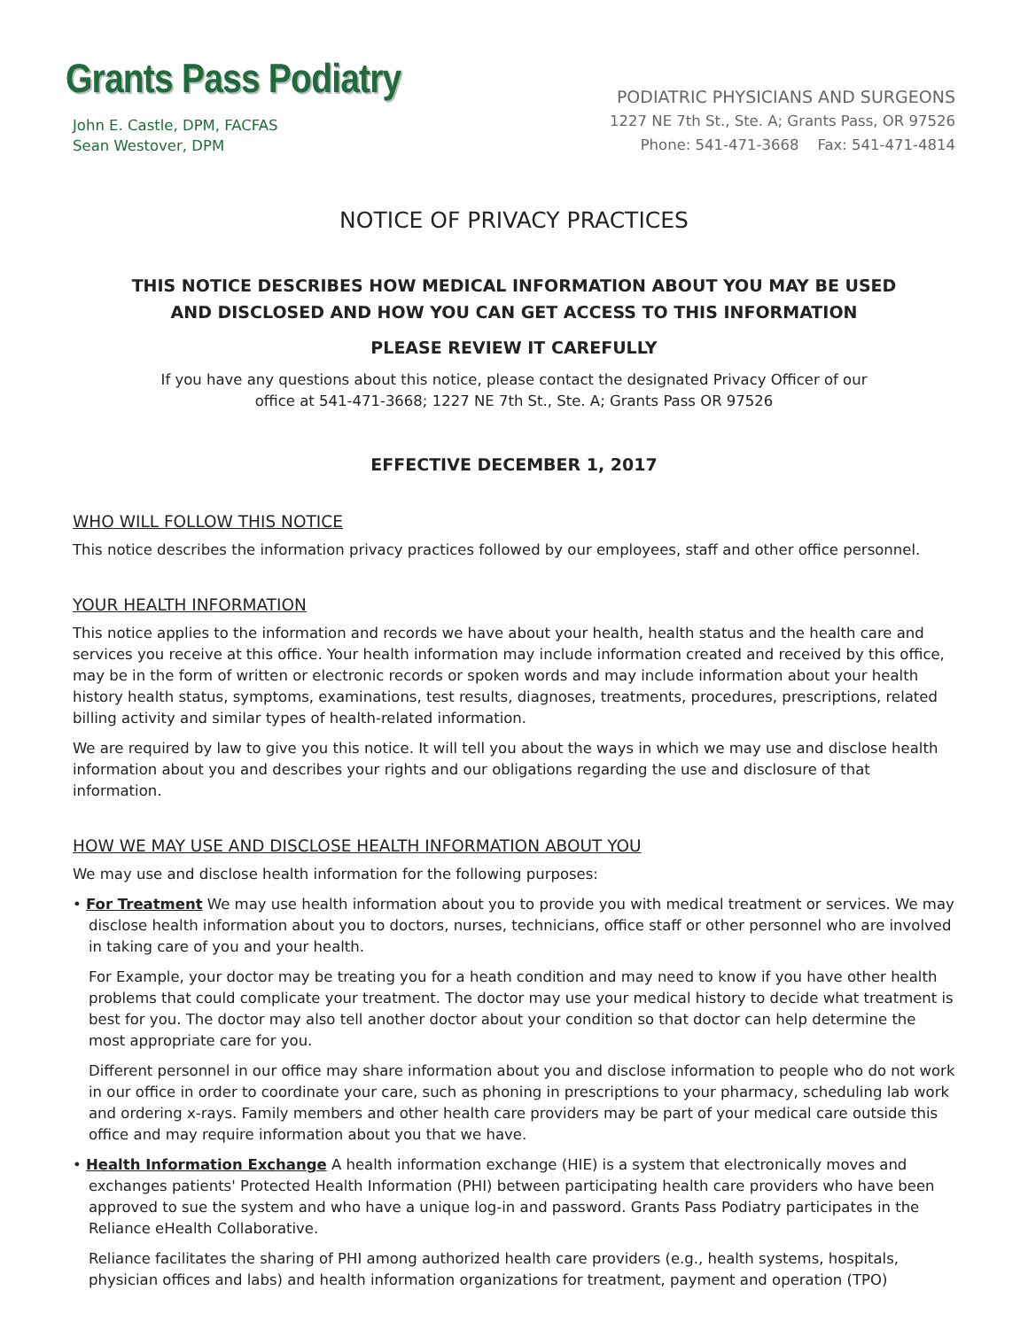Grants Pass Podiatry
John E. Castle, DPM, FACFAS
Sean Westover, DPM
PODIATRIC PHYSICIANS AND SURGEONS
1227 NE 7th St., Ste. A; Grants Pass, OR 97526
Phone: 541-471-3668 Fax: 541-471-4814
NOTICE OF PRIVACY PRACTICES
THIS NOTICE DESCRIBES HOW MEDICAL INFORMATION ABOUT YOU MAY BE USED
AND DISCLOSED AND HOW YOU CAN GET ACCESS TO THIS INFORMATION
PLEASE REVIEW IT CAREFULLY
If you have any questions about this notice, please contact the designated Privacy Officer of our
office at 541-471-3668; 1227 NE 7th St., Ste. A; Grants Pass OR 97526
EFFECTIVE DECEMBER 1, 2017
WHO WILL FOLLOW THIS NOTICE
This notice describes the information privacy practices followed by our employees, staff and other office personnel.
YOUR HEALTH INFORMATION
This notice applies to the information and records we have about your health, health status and the health care and services you receive at this office. Your health information may include information created and received by this office, may be in the form of written or electronic records or spoken words and may include information about your health history health status, symptoms, examinations, test results, diagnoses, treatments, procedures, prescriptions, related billing activity and similar types of health-related information.
We are required by law to give you this notice. It will tell you about the ways in which we may use and disclose health information about you and describes your rights and our obligations regarding the use and disclosure of that information.
HOW WE MAY USE AND DISCLOSE HEALTH INFORMATION ABOUT YOU
We may use and disclose health information for the following purposes:
• For Treatment We may use health information about you to provide you with medical treatment or services. We may disclose health information about you to doctors, nurses, technicians, office staff or other personnel who are involved in taking care of you and your health.
For Example, your doctor may be treating you for a heath condition and may need to know if you have other health problems that could complicate your treatment. The doctor may use your medical history to decide what treatment is best for you. The doctor may also tell another doctor about your condition so that doctor can help determine the most appropriate care for you.
Different personnel in our office may share information about you and disclose information to people who do not work in our office in order to coordinate your care, such as phoning in prescriptions to your pharmacy, scheduling lab work and ordering x-rays. Family members and other health care providers may be part of your medical care outside this office and may require information about you that we have.
• Health Information Exchange A health information exchange (HIE) is a system that electronically moves and exchanges patients' Protected Health Information (PHI) between participating health care providers who have been approved to sue the system and who have a unique log-in and password. Grants Pass Podiatry participates in the Reliance eHealth Collaborative.
Reliance facilitates the sharing of PHI among authorized health care providers (e.g., health systems, hospitals, physician offices and labs) and health information organizations for treatment, payment and operation (TPO)